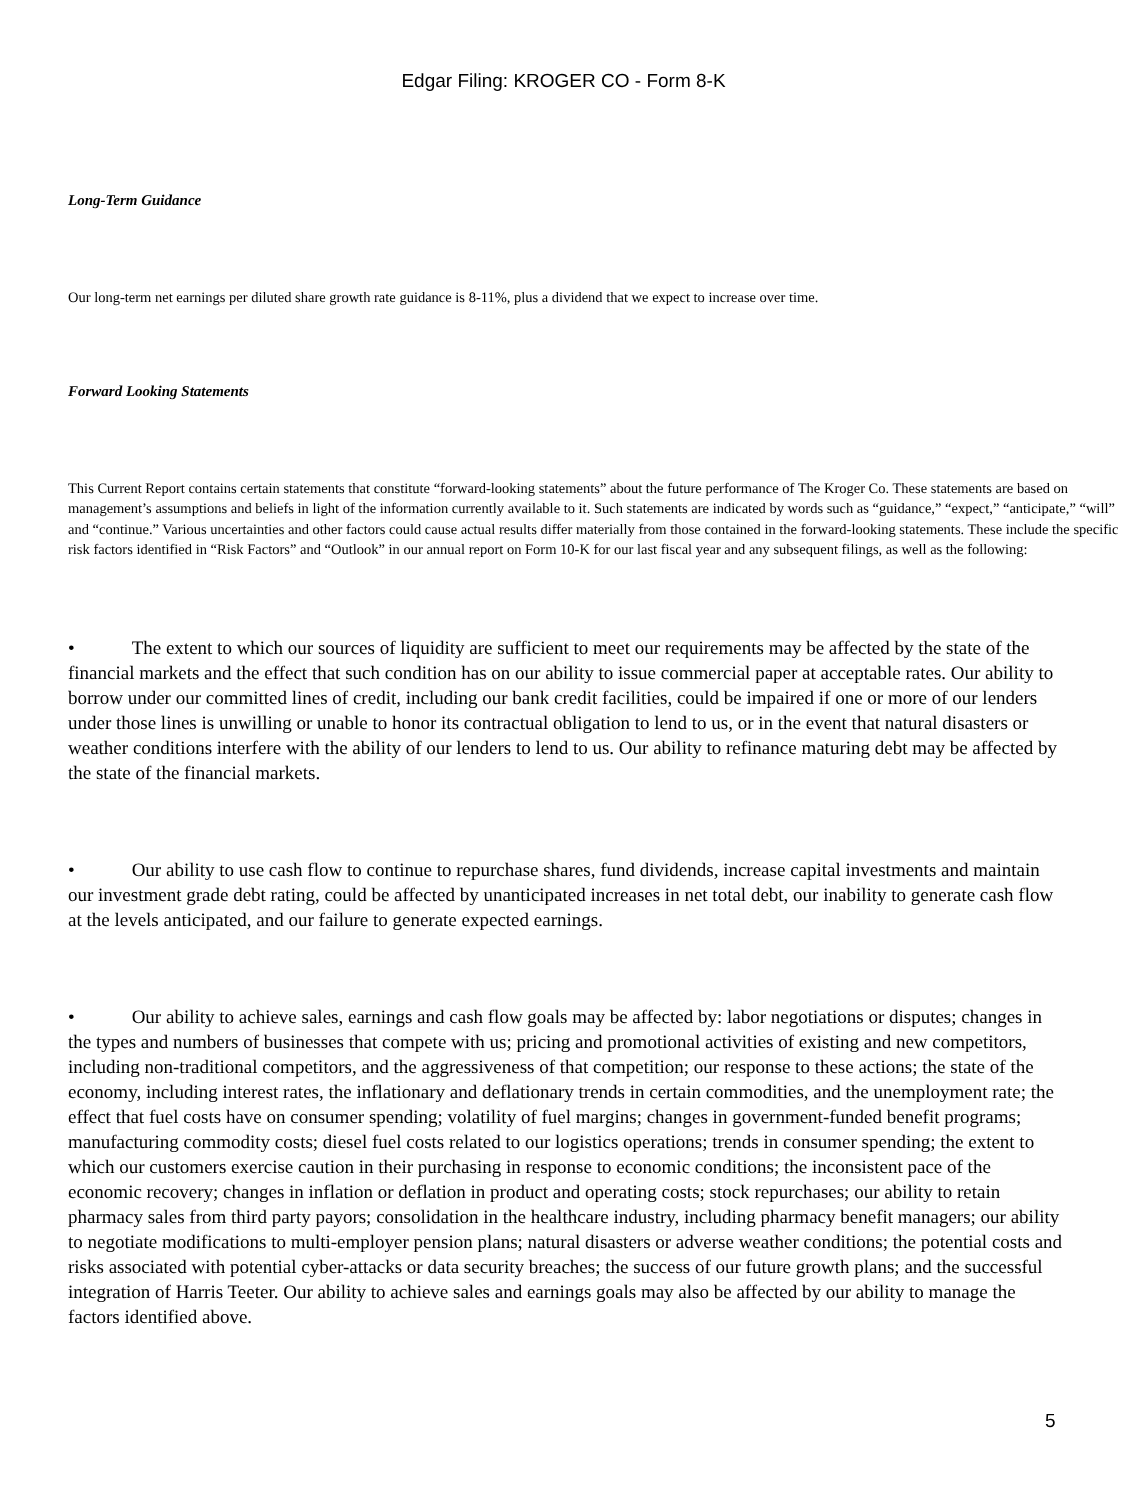Edgar Filing: KROGER CO - Form 8-K
Long-Term Guidance
Our long-term net earnings per diluted share growth rate guidance is 8-11%, plus a dividend that we expect to increase over time.
Forward Looking Statements
This Current Report contains certain statements that constitute “forward-looking statements” about the future performance of The Kroger Co. These statements are based on management’s assumptions and beliefs in light of the information currently available to it. Such statements are indicated by words such as “guidance,” “expect,” “anticipate,” “will” and “continue.” Various uncertainties and other factors could cause actual results differ materially from those contained in the forward-looking statements. These include the specific risk factors identified in “Risk Factors” and “Outlook” in our annual report on Form 10-K for our last fiscal year and any subsequent filings, as well as the following:
• The extent to which our sources of liquidity are sufficient to meet our requirements may be affected by the state of the financial markets and the effect that such condition has on our ability to issue commercial paper at acceptable rates. Our ability to borrow under our committed lines of credit, including our bank credit facilities, could be impaired if one or more of our lenders under those lines is unwilling or unable to honor its contractual obligation to lend to us, or in the event that natural disasters or weather conditions interfere with the ability of our lenders to lend to us. Our ability to refinance maturing debt may be affected by the state of the financial markets.
• Our ability to use cash flow to continue to repurchase shares, fund dividends, increase capital investments and maintain our investment grade debt rating, could be affected by unanticipated increases in net total debt, our inability to generate cash flow at the levels anticipated, and our failure to generate expected earnings.
• Our ability to achieve sales, earnings and cash flow goals may be affected by: labor negotiations or disputes; changes in the types and numbers of businesses that compete with us; pricing and promotional activities of existing and new competitors, including non-traditional competitors, and the aggressiveness of that competition; our response to these actions; the state of the economy, including interest rates, the inflationary and deflationary trends in certain commodities, and the unemployment rate; the effect that fuel costs have on consumer spending; volatility of fuel margins; changes in government-funded benefit programs; manufacturing commodity costs; diesel fuel costs related to our logistics operations; trends in consumer spending; the extent to which our customers exercise caution in their purchasing in response to economic conditions; the inconsistent pace of the economic recovery; changes in inflation or deflation in product and operating costs; stock repurchases; our ability to retain pharmacy sales from third party payors; consolidation in the healthcare industry, including pharmacy benefit managers; our ability to negotiate modifications to multi-employer pension plans; natural disasters or adverse weather conditions; the potential costs and risks associated with potential cyber-attacks or data security breaches; the success of our future growth plans; and the successful integration of Harris Teeter. Our ability to achieve sales and earnings goals may also be affected by our ability to manage the factors identified above.
5